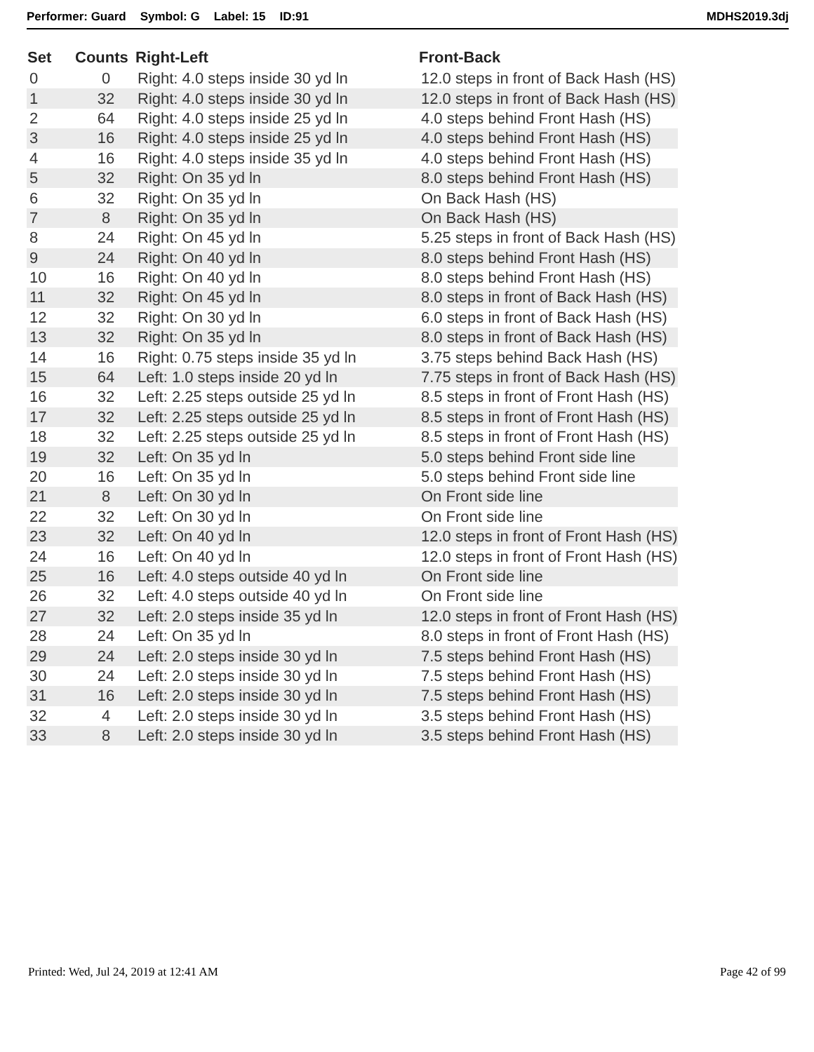Performer: Guard Symbol: G Label: 15 ID:91 MDHS2019.3dj
| Set | Counts | Right-Left | Front-Back |
| --- | --- | --- | --- |
| 0 | 0 | Right: 4.0 steps inside 30 yd ln | 12.0 steps in front of Back Hash (HS) |
| 1 | 32 | Right: 4.0 steps inside 30 yd ln | 12.0 steps in front of Back Hash (HS) |
| 2 | 64 | Right: 4.0 steps inside 25 yd ln | 4.0 steps behind Front Hash (HS) |
| 3 | 16 | Right: 4.0 steps inside 25 yd ln | 4.0 steps behind Front Hash (HS) |
| 4 | 16 | Right: 4.0 steps inside 35 yd ln | 4.0 steps behind Front Hash (HS) |
| 5 | 32 | Right: On 35 yd ln | 8.0 steps behind Front Hash (HS) |
| 6 | 32 | Right: On 35 yd ln | On Back Hash (HS) |
| 7 | 8 | Right: On 35 yd ln | On Back Hash (HS) |
| 8 | 24 | Right: On 45 yd ln | 5.25 steps in front of Back Hash (HS) |
| 9 | 24 | Right: On 40 yd ln | 8.0 steps behind Front Hash (HS) |
| 10 | 16 | Right: On 40 yd ln | 8.0 steps behind Front Hash (HS) |
| 11 | 32 | Right: On 45 yd ln | 8.0 steps in front of Back Hash (HS) |
| 12 | 32 | Right: On 30 yd ln | 6.0 steps in front of Back Hash (HS) |
| 13 | 32 | Right: On 35 yd ln | 8.0 steps in front of Back Hash (HS) |
| 14 | 16 | Right: 0.75 steps inside 35 yd ln | 3.75 steps behind Back Hash (HS) |
| 15 | 64 | Left: 1.0 steps inside 20 yd ln | 7.75 steps in front of Back Hash (HS) |
| 16 | 32 | Left: 2.25 steps outside 25 yd ln | 8.5 steps in front of Front Hash (HS) |
| 17 | 32 | Left: 2.25 steps outside 25 yd ln | 8.5 steps in front of Front Hash (HS) |
| 18 | 32 | Left: 2.25 steps outside 25 yd ln | 8.5 steps in front of Front Hash (HS) |
| 19 | 32 | Left: On 35 yd ln | 5.0 steps behind Front side line |
| 20 | 16 | Left: On 35 yd ln | 5.0 steps behind Front side line |
| 21 | 8 | Left: On 30 yd ln | On Front side line |
| 22 | 32 | Left: On 30 yd ln | On Front side line |
| 23 | 32 | Left: On 40 yd ln | 12.0 steps in front of Front Hash (HS) |
| 24 | 16 | Left: On 40 yd ln | 12.0 steps in front of Front Hash (HS) |
| 25 | 16 | Left: 4.0 steps outside 40 yd ln | On Front side line |
| 26 | 32 | Left: 4.0 steps outside 40 yd ln | On Front side line |
| 27 | 32 | Left: 2.0 steps inside 35 yd ln | 12.0 steps in front of Front Hash (HS) |
| 28 | 24 | Left: On 35 yd ln | 8.0 steps in front of Front Hash (HS) |
| 29 | 24 | Left: 2.0 steps inside 30 yd ln | 7.5 steps behind Front Hash (HS) |
| 30 | 24 | Left: 2.0 steps inside 30 yd ln | 7.5 steps behind Front Hash (HS) |
| 31 | 16 | Left: 2.0 steps inside 30 yd ln | 7.5 steps behind Front Hash (HS) |
| 32 | 4 | Left: 2.0 steps inside 30 yd ln | 3.5 steps behind Front Hash (HS) |
| 33 | 8 | Left: 2.0 steps inside 30 yd ln | 3.5 steps behind Front Hash (HS) |
Printed: Wed, Jul 24, 2019 at 12:41 AM Page 42 of 99